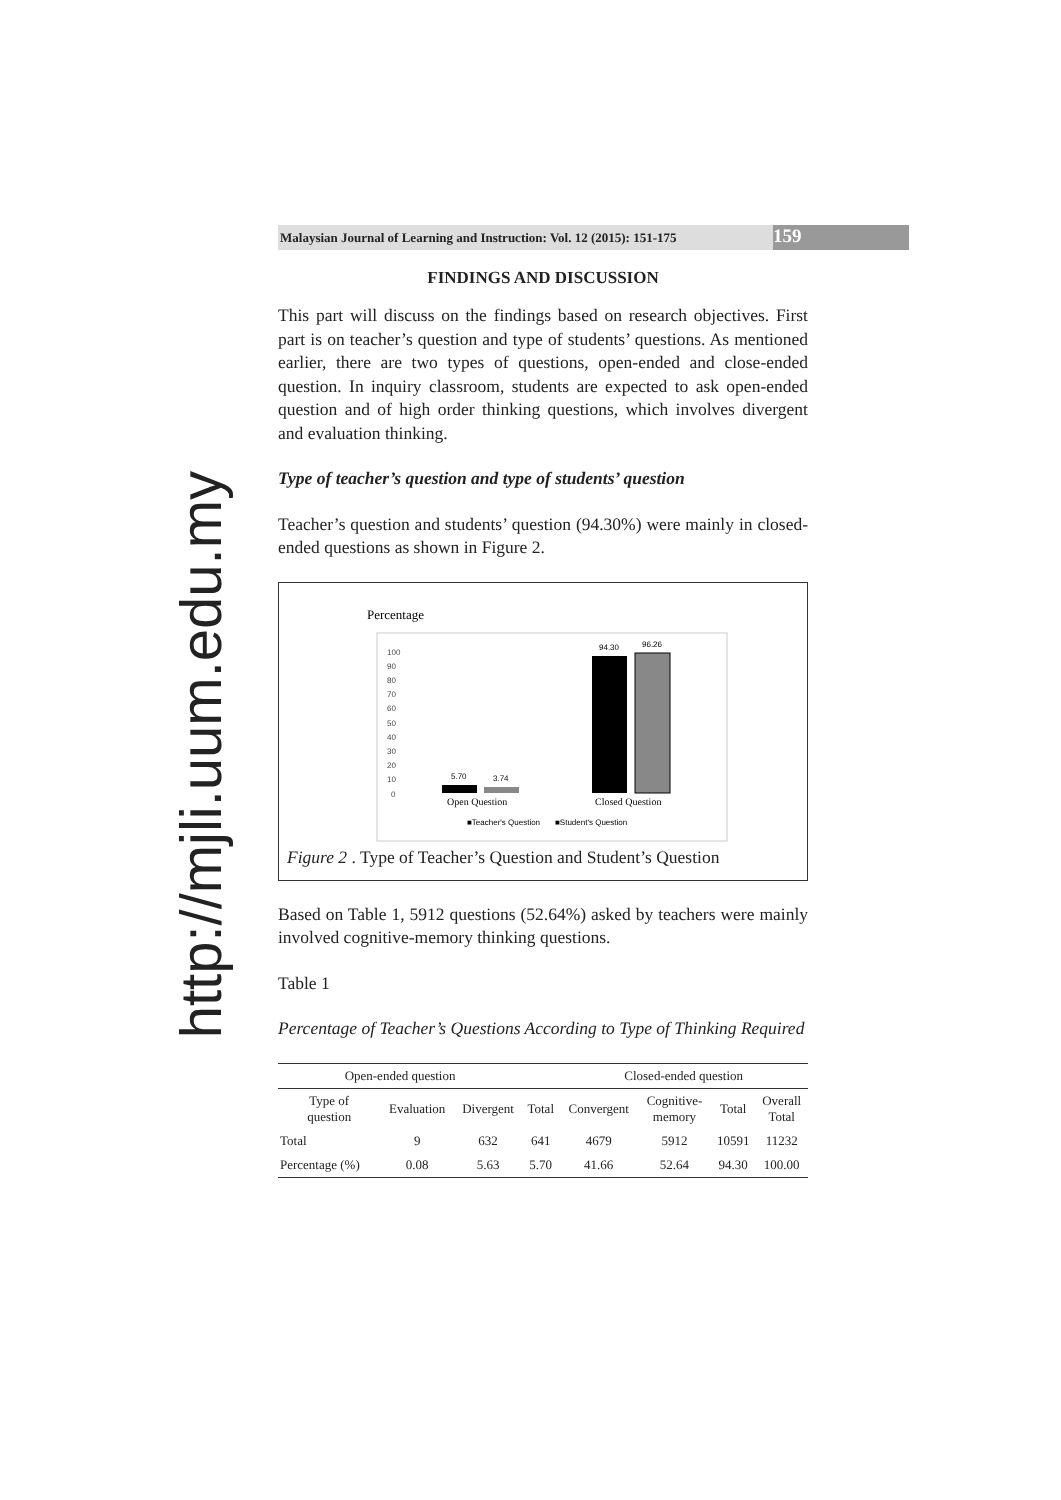http://mjli.uum.edu.my
Malaysian Journal of Learning and Instruction: Vol. 12 (2015): 151-175 159
FINDINGS AND DISCUSSION
This part will discuss on the findings based on research objectives. First part is on teacher’s question and type of students’ questions. As mentioned earlier, there are two types of questions, open-ended and close-ended question. In inquiry classroom, students are expected to ask open-ended question and of high order thinking questions, which involves divergent and evaluation thinking.
Type of teacher’s question and type of students’ question
Teacher’s question and students’ question (94.30%) were mainly in closed-ended questions as shown in Figure 2.
Percentage
100
90
80
70
60
50
40
30
20
10
0
5.70
3.74
94.30
96.26
Open Question
Closed Question
■Teacher's Question
■Student's Question
Figure 2 . Type of Teacher’s Question and Student’s Question
Based on Table 1, 5912 questions (52.64%) asked by teachers were mainly involved cognitive-memory thinking questions.
Table 1
Percentage of Teacher’s Questions According to Type of Thinking Required
| Open-ended question | | | | Closed-ended question | | | |
| --- | --- | --- | --- | --- | --- | --- | --- |
| Type of question | Evaluation | Divergent | Total | Convergent | Cognitive- memory | Total | Overall Total |
| Total | 9 | 632 | 641 | 4679 | 5912 | 10591 | 11232 |
| Percentage (%) | 0.08 | 5.63 | 5.70 | 41.66 | 52.64 | 94.30 | 100.00 |